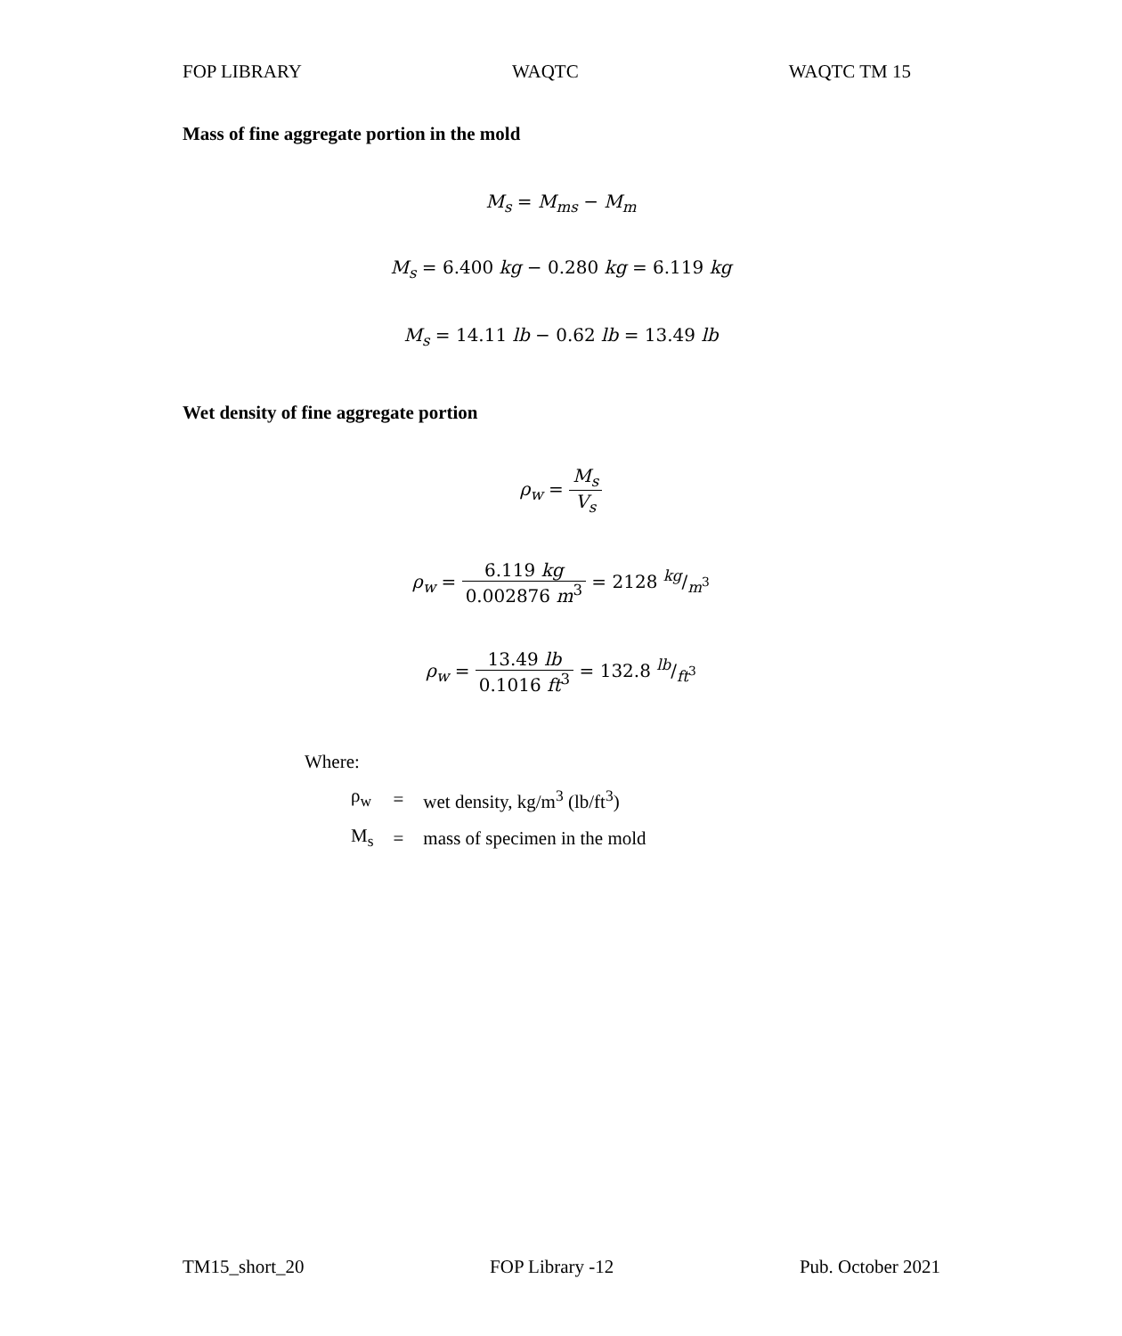FOP LIBRARY WAQTC WAQTC TM 15
Mass of fine aggregate portion in the mold
M<sub>s</sub> = M<sub>ms</sub> − M<sub>m</sub>
M<sub>s</sub> = 6.400 kg − 0.280 kg = 6.119 kg
M<sub>s</sub> = 14.11 lb − 0.62 lb = 13.49 lb
Wet density of fine aggregate portion
ρ<sub>w</sub> = M<sub>s</sub> V<sub>s</sub>
ρ<sub>w</sub> = 6.119 kg 0.002876 m<sup>3</sup> = 2128 kg/m<sup>3</sup>
ρ<sub>w</sub> = 13.49 lb 0.1016 ft<sup>3</sup> = 132.8 lb/ft<sup>3</sup>
Where:
| ρ<sub>w</sub> | = | wet density, kg/m<sup>3</sup> (lb/ft<sup>3</sup>) |
| M<sub>s</sub> | = | mass of specimen in the mold |
TM15_short_20 FOP Library -12 Pub. October 2021